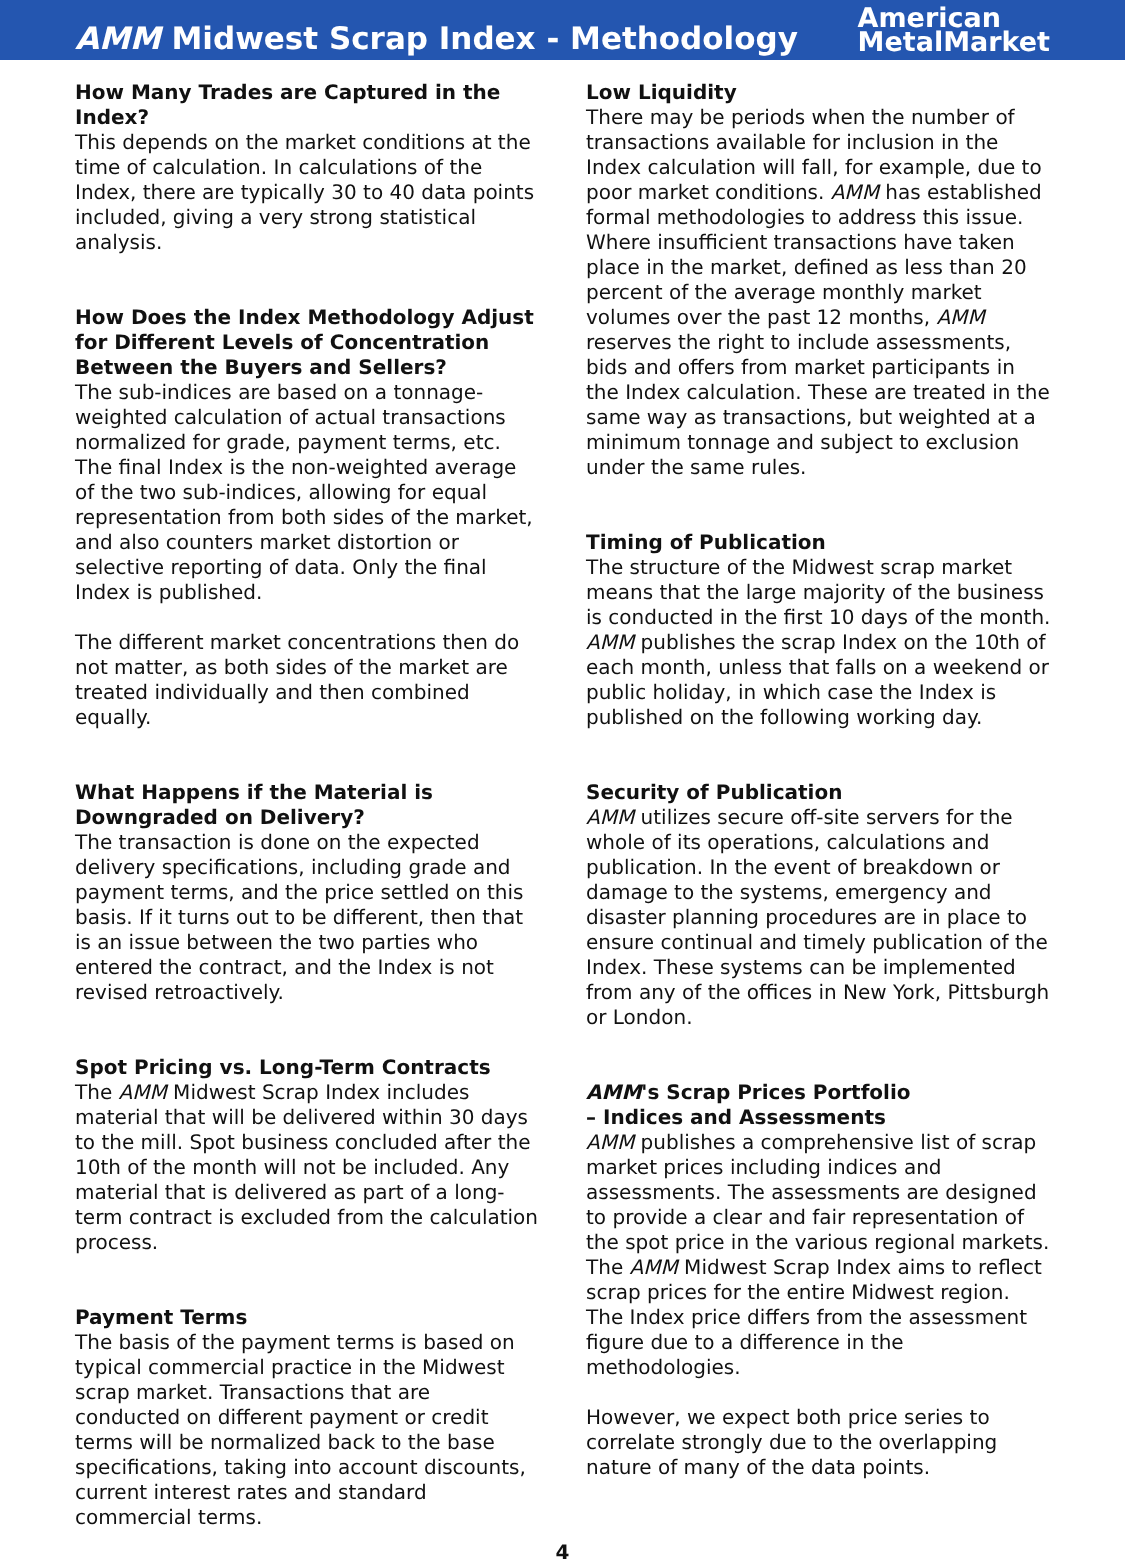AMM Midwest Scrap Index - Methodology
American
MetalMarket
How Many Trades are Captured in the Index?
This depends on the market conditions at the time of calculation. In calculations of the Index, there are typically 30 to 40 data points included, giving a very strong statistical analysis.
How Does the Index Methodology Adjust for Different Levels of Concentration Between the Buyers and Sellers?
The sub-indices are based on a tonnage-weighted calculation of actual transactions normalized for grade, payment terms, etc. The final Index is the non-weighted average of the two sub-indices, allowing for equal representation from both sides of the market, and also counters market distortion or selective reporting of data. Only the final Index is published.
The different market concentrations then do not matter, as both sides of the market are treated individually and then combined equally.
What Happens if the Material is Downgraded on Delivery?
The transaction is done on the expected delivery specifications, including grade and payment terms, and the price settled on this basis. If it turns out to be different, then that is an issue between the two parties who entered the contract, and the Index is not revised retroactively.
Spot Pricing vs. Long-Term Contracts
The AMM Midwest Scrap Index includes material that will be delivered within 30 days to the mill. Spot business concluded after the 10th of the month will not be included. Any material that is delivered as part of a long-term contract is excluded from the calculation process.
Payment Terms
The basis of the payment terms is based on typical commercial practice in the Midwest scrap market. Transactions that are conducted on different payment or credit terms will be normalized back to the base specifications, taking into account discounts, current interest rates and standard commercial terms.
Low Liquidity
There may be periods when the number of transactions available for inclusion in the Index calculation will fall, for example, due to poor market conditions. AMM has established formal methodologies to address this issue. Where insufficient transactions have taken place in the market, defined as less than 20 percent of the average monthly market volumes over the past 12 months, AMM reserves the right to include assessments, bids and offers from market participants in the Index calculation. These are treated in the same way as transactions, but weighted at a minimum tonnage and subject to exclusion under the same rules.
Timing of Publication
The structure of the Midwest scrap market means that the large majority of the business is conducted in the first 10 days of the month. AMM publishes the scrap Index on the 10th of each month, unless that falls on a weekend or public holiday, in which case the Index is published on the following working day.
Security of Publication
AMM utilizes secure off-site servers for the whole of its operations, calculations and publication. In the event of breakdown or damage to the systems, emergency and disaster planning procedures are in place to ensure continual and timely publication of the Index. These systems can be implemented from any of the offices in New York, Pittsburgh or London.
AMM's Scrap Prices Portfolio
– Indices and Assessments
AMM publishes a comprehensive list of scrap market prices including indices and assessments. The assessments are designed to provide a clear and fair representation of the spot price in the various regional markets. The AMM Midwest Scrap Index aims to reflect scrap prices for the entire Midwest region. The Index price differs from the assessment figure due to a difference in the methodologies.
However, we expect both price series to correlate strongly due to the overlapping nature of many of the data points.
4